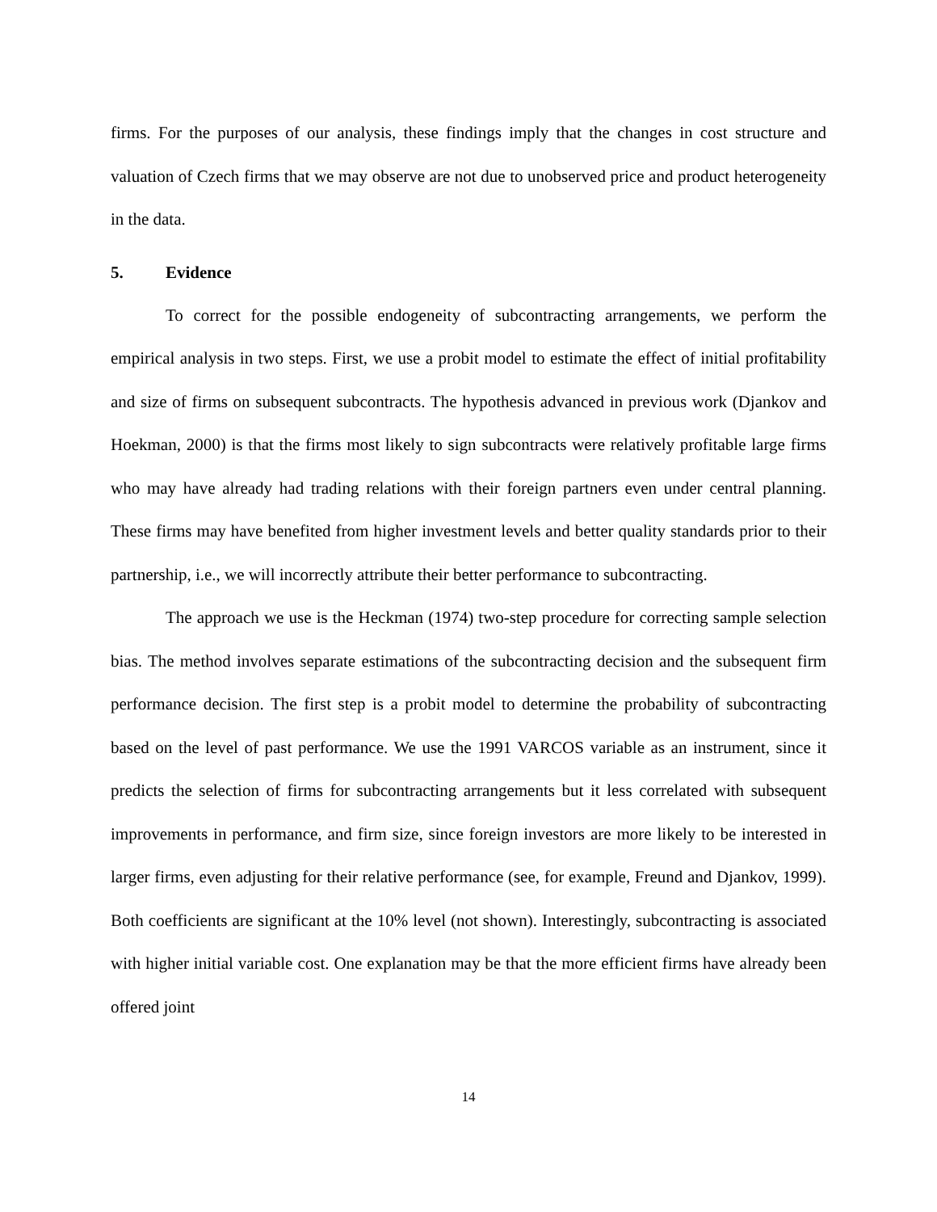firms. For the purposes of our analysis, these findings imply that the changes in cost structure and valuation of Czech firms that we may observe are not due to unobserved price and product heterogeneity in the data.
5. Evidence
To correct for the possible endogeneity of subcontracting arrangements, we perform the empirical analysis in two steps. First, we use a probit model to estimate the effect of initial profitability and size of firms on subsequent subcontracts. The hypothesis advanced in previous work (Djankov and Hoekman, 2000) is that the firms most likely to sign subcontracts were relatively profitable large firms who may have already had trading relations with their foreign partners even under central planning. These firms may have benefited from higher investment levels and better quality standards prior to their partnership, i.e., we will incorrectly attribute their better performance to subcontracting.
The approach we use is the Heckman (1974) two-step procedure for correcting sample selection bias. The method involves separate estimations of the subcontracting decision and the subsequent firm performance decision. The first step is a probit model to determine the probability of subcontracting based on the level of past performance. We use the 1991 VARCOS variable as an instrument, since it predicts the selection of firms for subcontracting arrangements but it less correlated with subsequent improvements in performance, and firm size, since foreign investors are more likely to be interested in larger firms, even adjusting for their relative performance (see, for example, Freund and Djankov, 1999). Both coefficients are significant at the 10% level (not shown). Interestingly, subcontracting is associated with higher initial variable cost. One explanation may be that the more efficient firms have already been offered joint
14